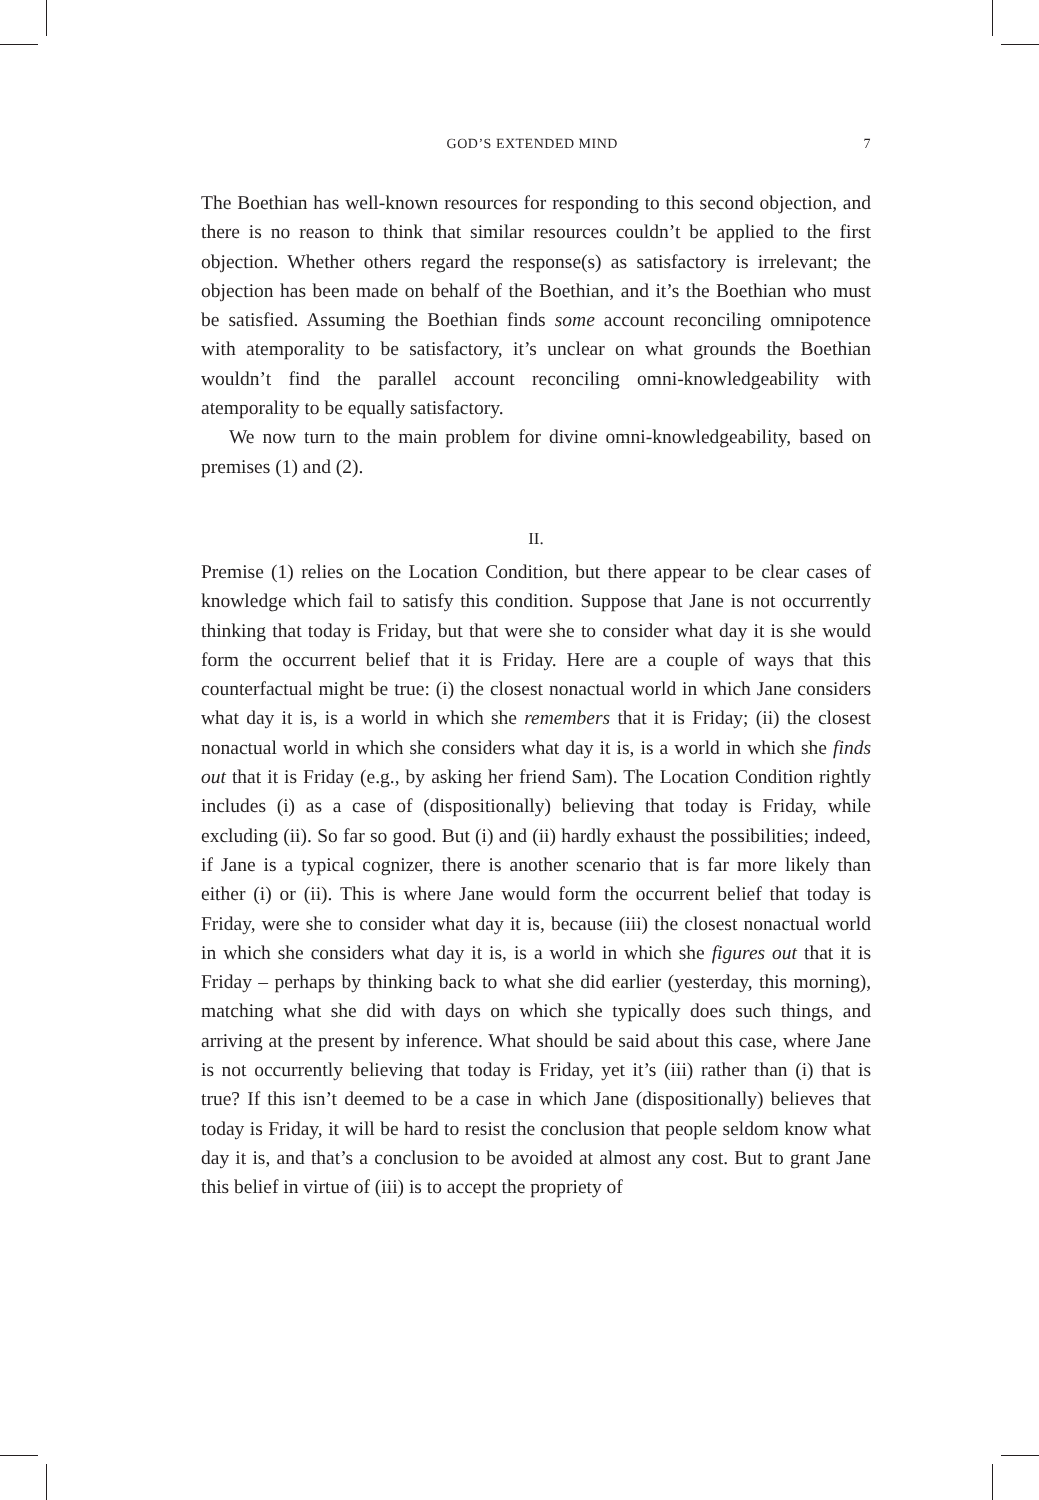GOD’S EXTENDED MIND 7
The Boethian has well-known resources for responding to this second objection, and there is no reason to think that similar resources couldn’t be applied to the first objection. Whether others regard the response(s) as satisfactory is irrelevant; the objection has been made on behalf of the Boethian, and it’s the Boethian who must be satisfied. Assuming the Boethian finds some account reconciling omnipotence with atemporality to be satisfactory, it’s unclear on what grounds the Boethian wouldn’t find the parallel account reconciling omni-knowledgeability with atemporality to be equally satisfactory.
We now turn to the main problem for divine omni-knowledgeability, based on premises (1) and (2).
II.
Premise (1) relies on the Location Condition, but there appear to be clear cases of knowledge which fail to satisfy this condition. Suppose that Jane is not occurrently thinking that today is Friday, but that were she to consider what day it is she would form the occurrent belief that it is Friday. Here are a couple of ways that this counterfactual might be true: (i) the closest nonactual world in which Jane considers what day it is, is a world in which she remembers that it is Friday; (ii) the closest nonactual world in which she considers what day it is, is a world in which she finds out that it is Friday (e.g., by asking her friend Sam). The Location Condition rightly includes (i) as a case of (dispositionally) believing that today is Friday, while excluding (ii). So far so good. But (i) and (ii) hardly exhaust the possibilities; indeed, if Jane is a typical cognizer, there is another scenario that is far more likely than either (i) or (ii). This is where Jane would form the occurrent belief that today is Friday, were she to consider what day it is, because (iii) the closest nonactual world in which she considers what day it is, is a world in which she figures out that it is Friday – perhaps by thinking back to what she did earlier (yesterday, this morning), matching what she did with days on which she typically does such things, and arriving at the present by inference. What should be said about this case, where Jane is not occurrently believing that today is Friday, yet it’s (iii) rather than (i) that is true? If this isn’t deemed to be a case in which Jane (dispositionally) believes that today is Friday, it will be hard to resist the conclusion that people seldom know what day it is, and that’s a conclusion to be avoided at almost any cost. But to grant Jane this belief in virtue of (iii) is to accept the propriety of